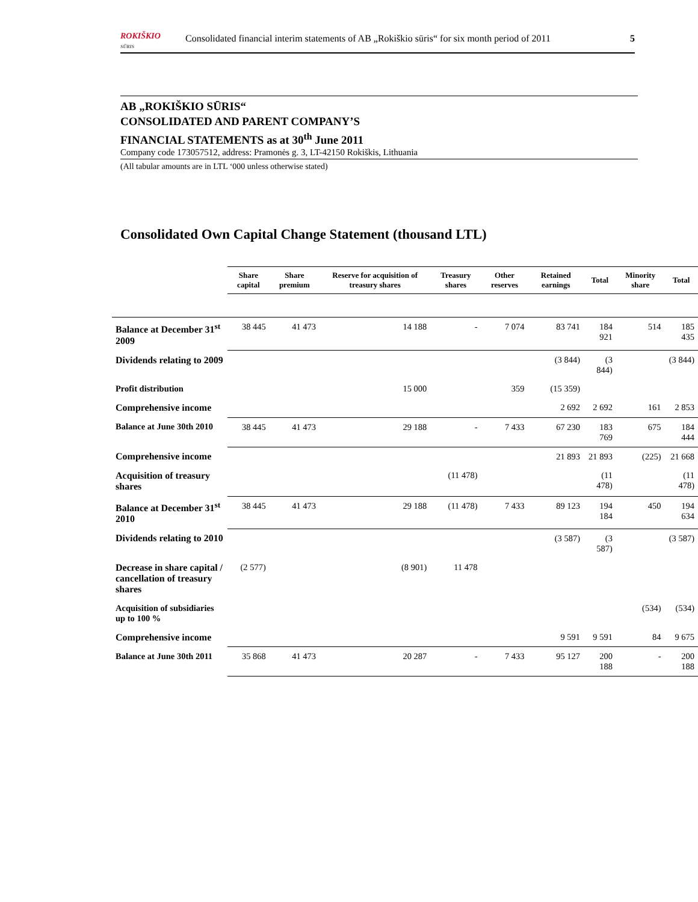ROKIŠKIO
SŪRIS
Consolidated financial interim statements of AB „Rokiškio sūris“ for six month period of 2011 5
AB „ROKIŠKIO SŪRIS“
CONSOLIDATED AND PARENT COMPANY’S
FINANCIAL STATEMENTS as at 30<sup>th</sup> June 2011
Company code 173057512, address: Pramonės g. 3, LT-42150 Rokiškis, Lithuania
(All tabular amounts are in LTL ‘000 unless otherwise stated)
Consolidated Own Capital Change Statement (thousand LTL)
| | Share capital | Share premium | Reserve for acquisition of treasury shares | Treasury shares | Other reserves | Retained earnings | Total | Minority share | Total |
| --- | --- | --- | --- | --- | --- | --- | --- | --- | --- |
| Balance at December 31<sup>st</sup> 2009 | 38 445 | 41 473 | 14 188 | - | 7 074 | 83 741 | 184 921 | 514 | 185 435 |
| Dividends relating to 2009 | | | | | | (3 844) | (3 844) | | (3 844) |
| Profit distribution | | | 15 000 | | 359 | (15 359) | | | |
| Comprehensive income | | | | | | 2 692 | 2 692 | 161 | 2 853 |
| Balance at June 30th 2010 | 38 445 | 41 473 | 29 188 | - | 7 433 | 67 230 | 183 769 | 675 | 184 444 |
| Comprehensive income | | | | | | 21 893 | 21 893 | (225) | 21 668 |
| Acquisition of treasury shares | | | | (11 478) | | | (11 478) | | (11 478) |
| Balance at December 31<sup>st</sup> 2010 | 38 445 | 41 473 | 29 188 | (11 478) | 7 433 | 89 123 | 194 184 | 450 | 194 634 |
| Dividends relating to 2010 | | | | | | (3 587) | (3 587) | | (3 587) |
| Decrease in share capital / cancellation of treasury shares | (2 577) | | (8 901) | 11 478 | | | | | |
| Acquisition of subsidiaries up to 100 % | | | | | | | | (534) | (534) |
| Comprehensive income | | | | | | 9 591 | 9 591 | 84 | 9 675 |
| Balance at June 30th 2011 | 35 868 | 41 473 | 20 287 | - | 7 433 | 95 127 | 200 188 | - | 200 188 |